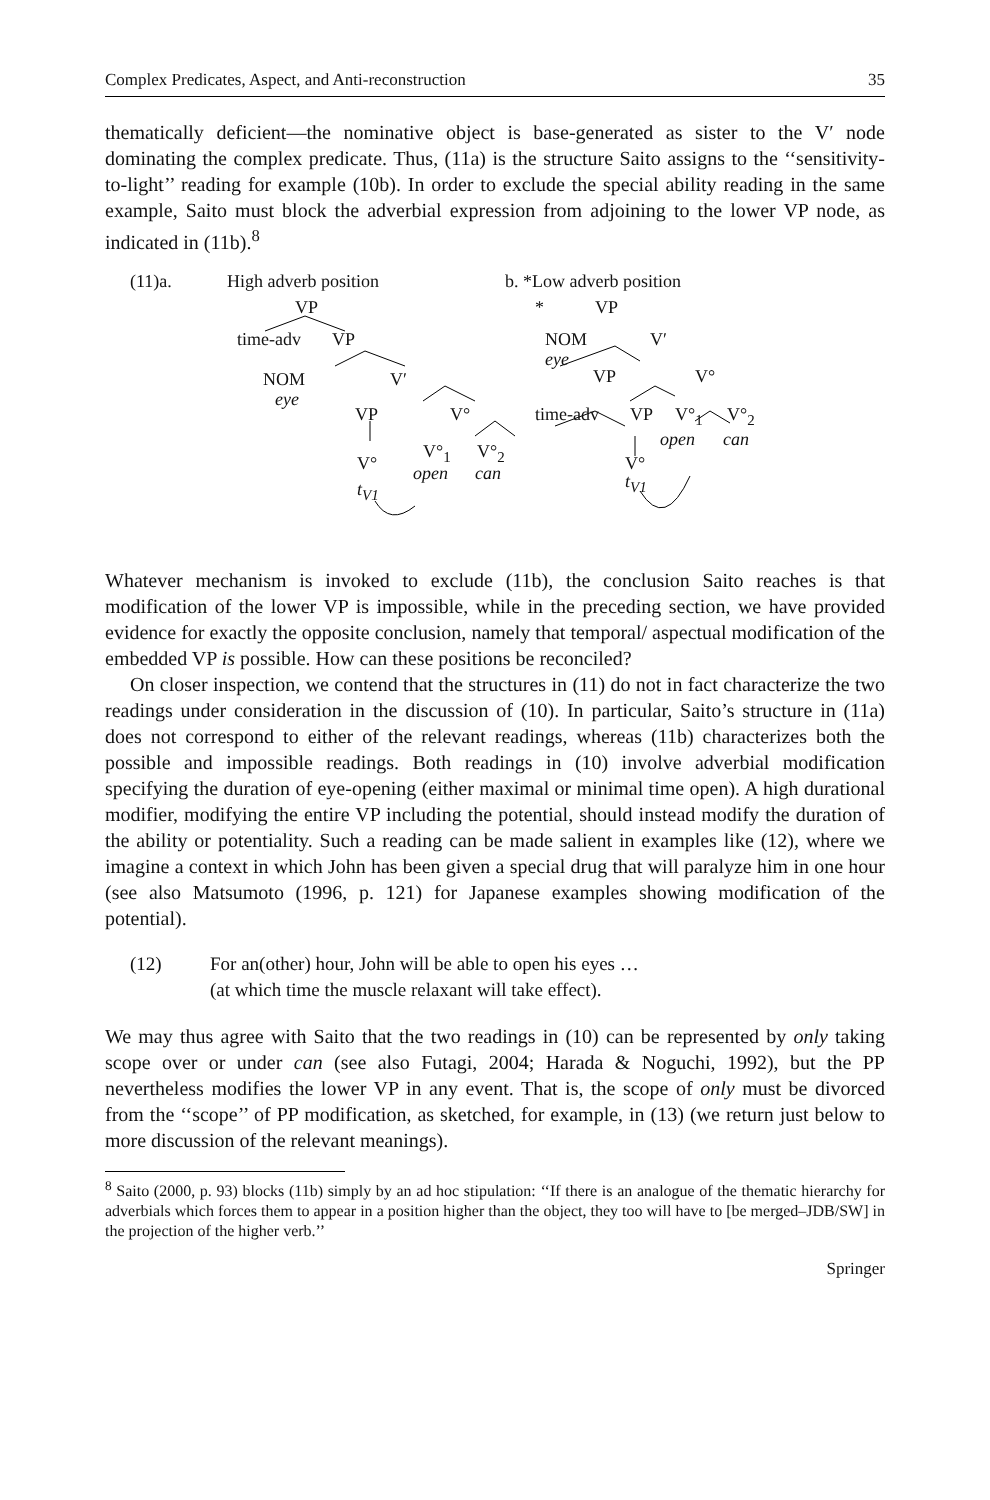Complex Predicates, Aspect, and Anti-reconstruction 35
thematically deficient—the nominative object is base-generated as sister to the V′ node dominating the complex predicate. Thus, (11a) is the structure Saito assigns to the ‘‘sensitivity-to-light’’ reading for example (10b). In order to exclude the special ability reading in the same example, Saito must block the adverbial expression from adjoining to the lower VP node, as indicated in (11b).<sup>8</sup>
(11)a. High adverb position b. *Low adverb position
VP * VP
time-adv VP NOM
eye
V′
NOM
eye
V′ VP V°
VP V° time-adv VP V°<sub>1</sub> V°<sub>2</sub>
open can
V°<sub>1</sub> V°<sub>2</sub>
V° open can V°
t<sub>V1</sub> t<sub>V1</sub>
Whatever mechanism is invoked to exclude (11b), the conclusion Saito reaches is that modification of the lower VP is impossible, while in the preceding section, we have provided evidence for exactly the opposite conclusion, namely that temporal/ aspectual modification of the embedded VP is possible. How can these positions be reconciled?
On closer inspection, we contend that the structures in (11) do not in fact characterize the two readings under consideration in the discussion of (10). In particular, Saito’s structure in (11a) does not correspond to either of the relevant readings, whereas (11b) characterizes both the possible and impossible readings. Both readings in (10) involve adverbial modification specifying the duration of eye-opening (either maximal or minimal time open). A high durational modifier, modifying the entire VP including the potential, should instead modify the duration of the ability or potentiality. Such a reading can be made salient in examples like (12), where we imagine a context in which John has been given a special drug that will paralyze him in one hour (see also Matsumoto (1996, p. 121) for Japanese examples showing modification of the potential).
(12) For an(other) hour, John will be able to open his eyes …
(at which time the muscle relaxant will take effect).
We may thus agree with Saito that the two readings in (10) can be represented by only taking scope over or under can (see also Futagi, 2004; Harada & Noguchi, 1992), but the PP nevertheless modifies the lower VP in any event. That is, the scope of only must be divorced from the ‘‘scope’’ of PP modification, as sketched, for example, in (13) (we return just below to more discussion of the relevant meanings).
<sup>8</sup> Saito (2000, p. 93) blocks (11b) simply by an ad hoc stipulation: ‘‘If there is an analogue of the thematic hierarchy for adverbials which forces them to appear in a position higher than the object, they too will have to [be merged–JDB/SW] in the projection of the higher verb.’’
Springer